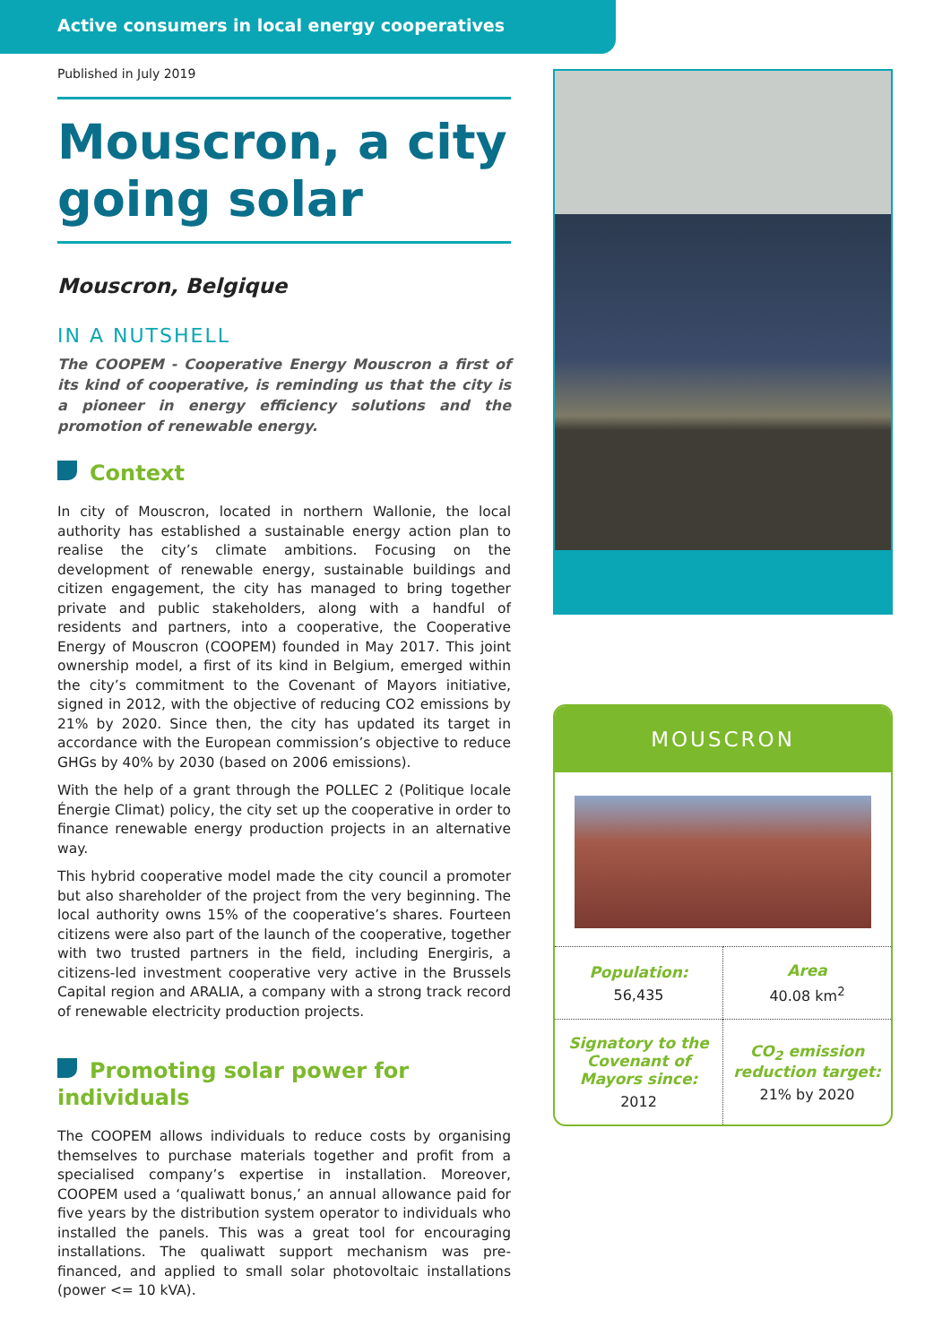Active consumers in local energy cooperatives
Published in July 2019
Mouscron, a city going solar
Mouscron, Belgique
IN A NUTSHELL
The COOPEM - Cooperative Energy Mouscron a first of its kind of cooperative, is reminding us that the city is a pioneer in energy efficiency solutions and the promotion of renewable energy.
Context
In city of Mouscron, located in northern Wallonie, the local authority has established a sustainable energy action plan to realise the city’s climate ambitions. Focusing on the development of renewable energy, sustainable buildings and citizen engagement, the city has managed to bring together private and public stakeholders, along with a handful of residents and partners, into a cooperative, the Cooperative Energy of Mouscron (COOPEM) founded in May 2017. This joint ownership model, a first of its kind in Belgium, emerged within the city’s commitment to the Covenant of Mayors initiative, signed in 2012, with the objective of reducing CO2 emissions by 21% by 2020. Since then, the city has updated its target in accordance with the European commission’s objective to reduce GHGs by 40% by 2030 (based on 2006 emissions).
With the help of a grant through the POLLEC 2 (Politique locale Énergie Climat) policy, the city set up the cooperative in order to finance renewable energy production projects in an alternative way.
This hybrid cooperative model made the city council a promoter but also shareholder of the project from the very beginning. The local authority owns 15% of the cooperative’s shares. Fourteen citizens were also part of the launch of the cooperative, together with two trusted partners in the field, including Energiris, a citizens-led investment cooperative very active in the Brussels Capital region and ARALIA, a company with a strong track record of renewable electricity production projects.
Promoting solar power for individuals
The COOPEM allows individuals to reduce costs by organising themselves to purchase materials together and profit from a specialised company’s expertise in installation. Moreover, COOPEM used a ‘qualiwatt bonus,’ an annual allowance paid for five years by the distribution system operator to individuals who installed the panels. This was a great tool for encouraging installations. The qualiwatt support mechanism was pre-financed, and applied to small solar photovoltaic installations (power <= 10 kVA).
MOUSCRON
| Population: 56,435 | Area 40.08 km<sup>2</sup> |
| Signatory to the Covenant of Mayors since: 2012 | CO<sub>2</sub> emission reduction target: 21% by 2020 |